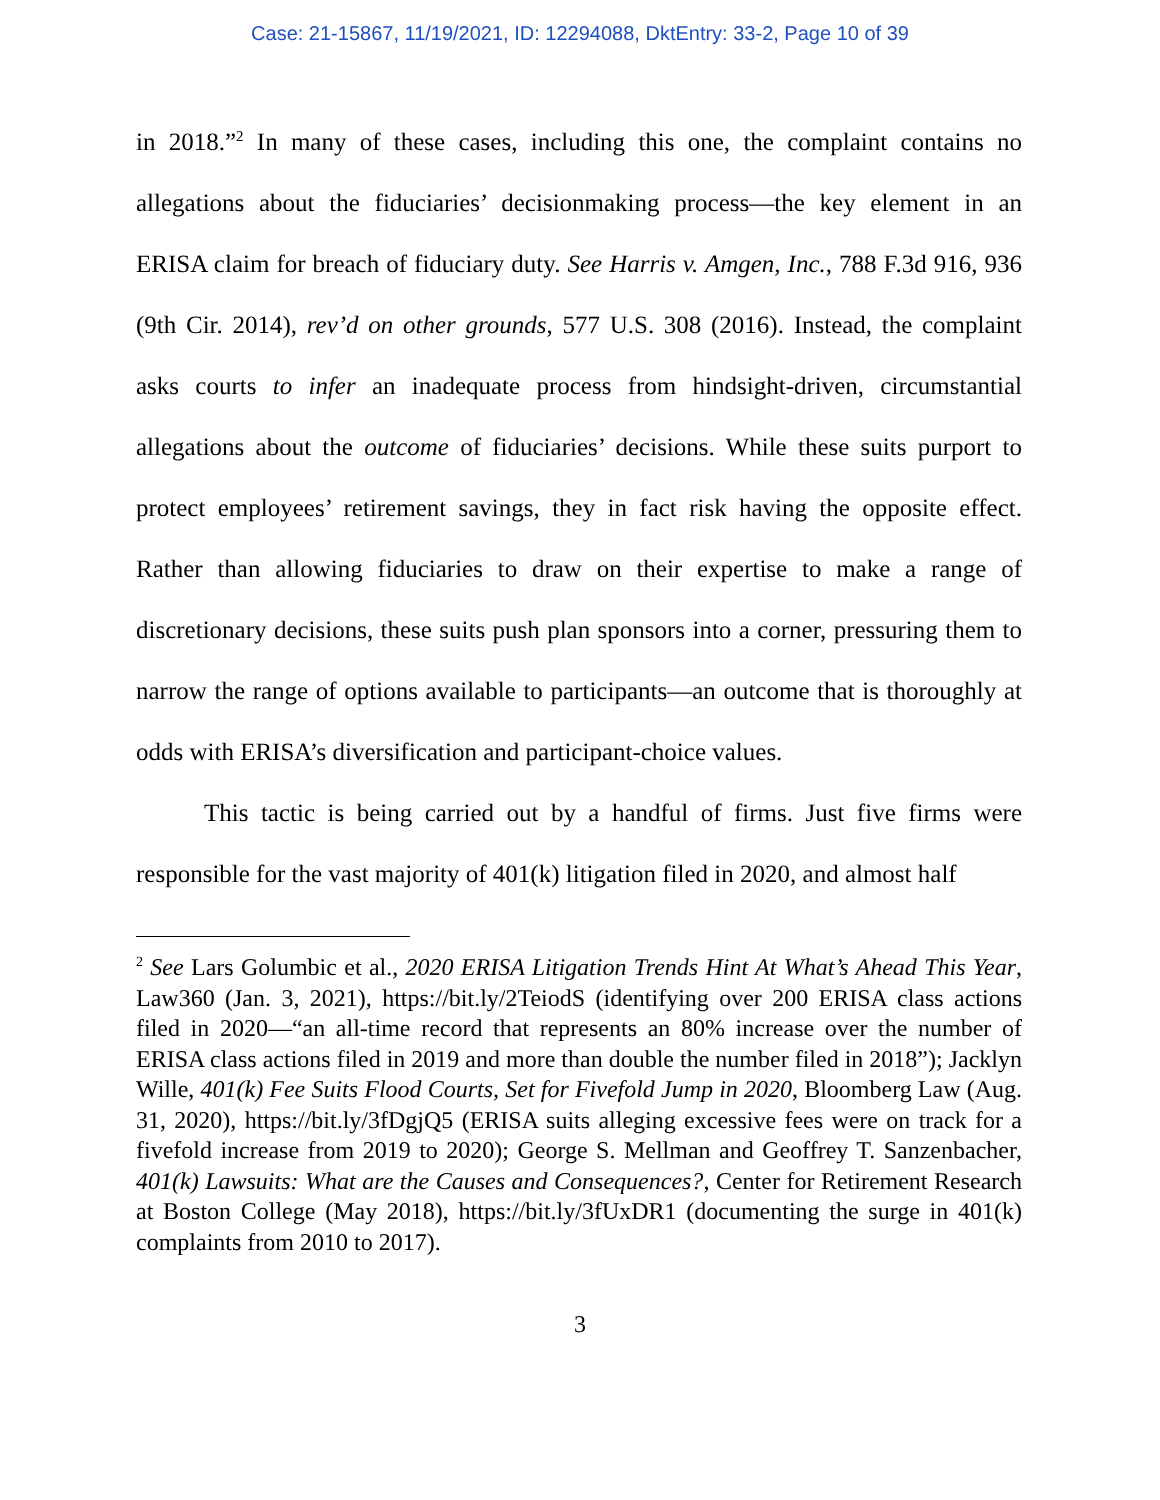Case: 21-15867, 11/19/2021, ID: 12294088, DktEntry: 33-2, Page 10 of 39
in 2018.”<sup>2</sup> In many of these cases, including this one, the complaint contains no allegations about the fiduciaries’ decisionmaking process—the key element in an ERISA claim for breach of fiduciary duty. See Harris v. Amgen, Inc., 788 F.3d 916, 936 (9th Cir. 2014), rev’d on other grounds, 577 U.S. 308 (2016). Instead, the complaint asks courts to infer an inadequate process from hindsight-driven, circumstantial allegations about the outcome of fiduciaries’ decisions. While these suits purport to protect employees’ retirement savings, they in fact risk having the opposite effect. Rather than allowing fiduciaries to draw on their expertise to make a range of discretionary decisions, these suits push plan sponsors into a corner, pressuring them to narrow the range of options available to participants—an outcome that is thoroughly at odds with ERISA’s diversification and participant-choice values.
This tactic is being carried out by a handful of firms. Just five firms were responsible for the vast majority of 401(k) litigation filed in 2020, and almost half
<sup>2</sup> See Lars Golumbic et al., 2020 ERISA Litigation Trends Hint At What’s Ahead This Year, Law360 (Jan. 3, 2021), https://bit.ly/2TeiodS (identifying over 200 ERISA class actions filed in 2020—“an all-time record that represents an 80% increase over the number of ERISA class actions filed in 2019 and more than double the number filed in 2018”); Jacklyn Wille, 401(k) Fee Suits Flood Courts, Set for Fivefold Jump in 2020, Bloomberg Law (Aug. 31, 2020), https://bit.ly/3fDgjQ5 (ERISA suits alleging excessive fees were on track for a fivefold increase from 2019 to 2020); George S. Mellman and Geoffrey T. Sanzenbacher, 401(k) Lawsuits: What are the Causes and Consequences?, Center for Retirement Research at Boston College (May 2018), https://bit.ly/3fUxDR1 (documenting the surge in 401(k) complaints from 2010 to 2017).
3